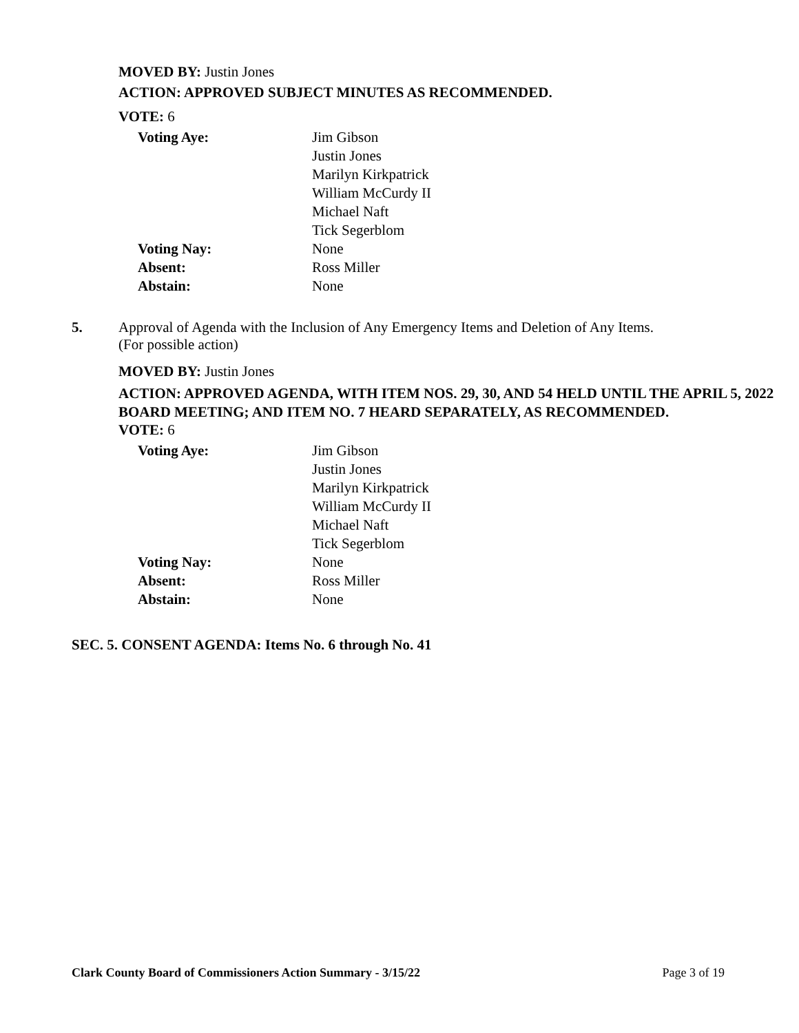MOVED BY: Justin Jones
ACTION: APPROVED SUBJECT MINUTES AS RECOMMENDED.
VOTE: 6
Voting Aye:
Jim Gibson
Justin Jones
Marilyn Kirkpatrick
William McCurdy II
Michael Naft
Tick Segerblom
Voting Nay:
None
Absent:
Ross Miller
Abstain:
None
5. Approval of Agenda with the Inclusion of Any Emergency Items and Deletion of Any Items.
(For possible action)
MOVED BY: Justin Jones
ACTION: APPROVED AGENDA, WITH ITEM NOS. 29, 30, AND 54 HELD UNTIL THE APRIL 5, 2022 BOARD MEETING; AND ITEM NO. 7 HEARD SEPARATELY, AS RECOMMENDED.
VOTE: 6
Voting Aye:
Jim Gibson
Justin Jones
Marilyn Kirkpatrick
William McCurdy II
Michael Naft
Tick Segerblom
Voting Nay:
None
Absent:
Ross Miller
Abstain:
None
SEC. 5. CONSENT AGENDA: Items No. 6 through No. 41
Clark County Board of Commissioners Action Summary - 3/15/22 Page 3 of 19